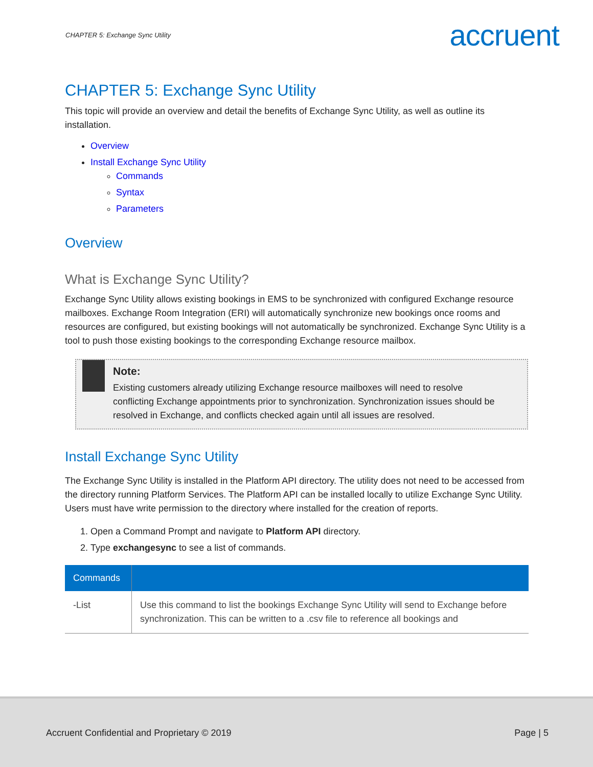CHAPTER 5: Exchange Sync Utility accruent
CHAPTER 5: Exchange Sync Utility
This topic will provide an overview and detail the benefits of Exchange Sync Utility, as well as outline its installation.
Overview
Install Exchange Sync Utility
Commands
Syntax
Parameters
Overview
What is Exchange Sync Utility?
Exchange Sync Utility allows existing bookings in EMS to be synchronized with configured Exchange resource mailboxes. Exchange Room Integration (ERI) will automatically synchronize new bookings once rooms and resources are configured, but existing bookings will not automatically be synchronized. Exchange Sync Utility is a tool to push those existing bookings to the corresponding Exchange resource mailbox.
Note:
Existing customers already utilizing Exchange resource mailboxes will need to resolve conflicting Exchange appointments prior to synchronization. Synchronization issues should be resolved in Exchange, and conflicts checked again until all issues are resolved.
Install Exchange Sync Utility
The Exchange Sync Utility is installed in the Platform API directory. The utility does not need to be accessed from the directory running Platform Services. The Platform API can be installed locally to utilize Exchange Sync Utility. Users must have write permission to the directory where installed for the creation of reports.
1. Open a Command Prompt and navigate to Platform API directory.
2. Type exchangesync to see a list of commands.
| Commands | |
| --- | --- |
| -List | Use this command to list the bookings Exchange Sync Utility will send to Exchange before synchronization. This can be written to a .csv file to reference all bookings and |
Accruent Confidential and Proprietary © 2019 Page | 5